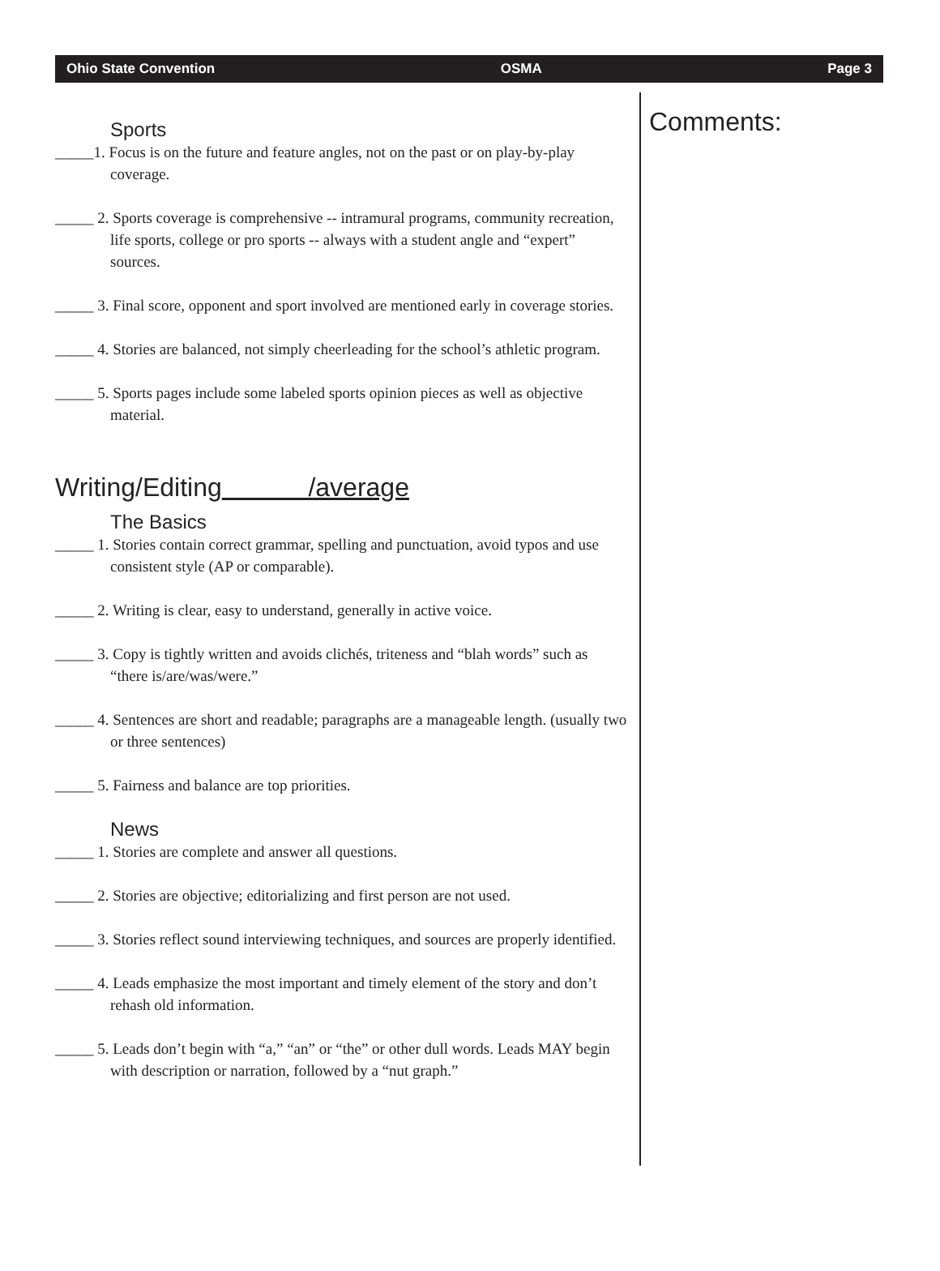Ohio State Convention OSMA Page 3
Sports
_____1. Focus is on the future and feature angles, not on the past or on play-by-play coverage.
_____ 2. Sports coverage is comprehensive -- intramural programs, community recreation, life sports, college or pro sports -- always with a student angle and “expert” sources.
_____ 3. Final score, opponent and sport involved are mentioned early in coverage stories.
_____ 4. Stories are balanced, not simply cheerleading for the school’s athletic program.
_____ 5. Sports pages include some labeled sports opinion pieces as well as objective material.
Writing/Editing /average
The Basics
_____ 1. Stories contain correct grammar, spelling and punctuation, avoid typos and use consistent style (AP or comparable).
_____ 2. Writing is clear, easy to understand, generally in active voice.
_____ 3. Copy is tightly written and avoids clichés, triteness and “blah words” such as “there is/are/was/were.”
_____ 4. Sentences are short and readable; paragraphs are a manageable length. (usually two or three sentences)
_____ 5. Fairness and balance are top priorities.
News
_____ 1. Stories are complete and answer all questions.
_____ 2. Stories are objective; editorializing and first person are not used.
_____ 3. Stories reflect sound interviewing techniques, and sources are properly identified.
_____ 4. Leads emphasize the most important and timely element of the story and don’t rehash old information.
_____ 5. Leads don’t begin with “a,” “an” or “the” or other dull words. Leads MAY begin with description or narration, followed by a “nut graph.”
Comments: